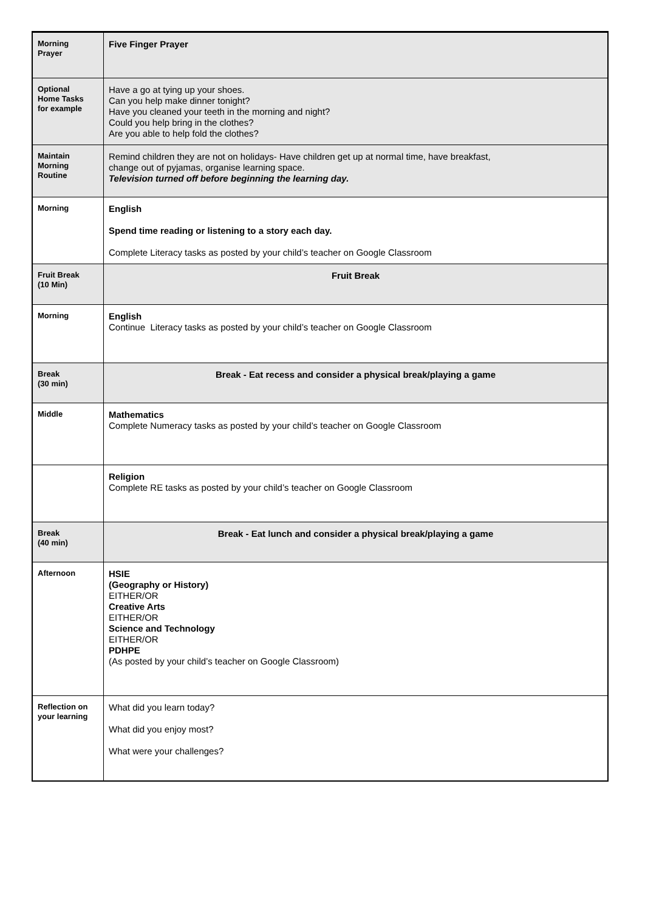| Morning Prayer | Five Finger Prayer |
| Optional Home Tasks for example | Have a go at tying up your shoes. Can you help make dinner tonight? Have you cleaned your teeth in the morning and night? Could you help bring in the clothes? Are you able to help fold the clothes? |
| Maintain Morning Routine | Remind children they are not on holidays- Have children get up at normal time, have breakfast, change out of pyjamas, organise learning space. Television turned off before beginning the learning day. |
| Morning | English Spend time reading or listening to a story each day. Complete Literacy tasks as posted by your child’s teacher on Google Classroom |
| Fruit Break (10 Min) | Fruit Break |
| Morning | English Continue Literacy tasks as posted by your child’s teacher on Google Classroom |
| Break (30 min) | Break - Eat recess and consider a physical break/playing a game |
| Middle | Mathematics Complete Numeracy tasks as posted by your child’s teacher on Google Classroom |
| | Religion Complete RE tasks as posted by your child’s teacher on Google Classroom |
| Break (40 min) | Break - Eat lunch and consider a physical break/playing a game |
| Afternoon | HSIE (Geography or History) EITHER/OR Creative Arts EITHER/OR Science and Technology EITHER/OR PDHPE (As posted by your child’s teacher on Google Classroom) |
| Reflection on your learning | What did you learn today? What did you enjoy most? What were your challenges? |